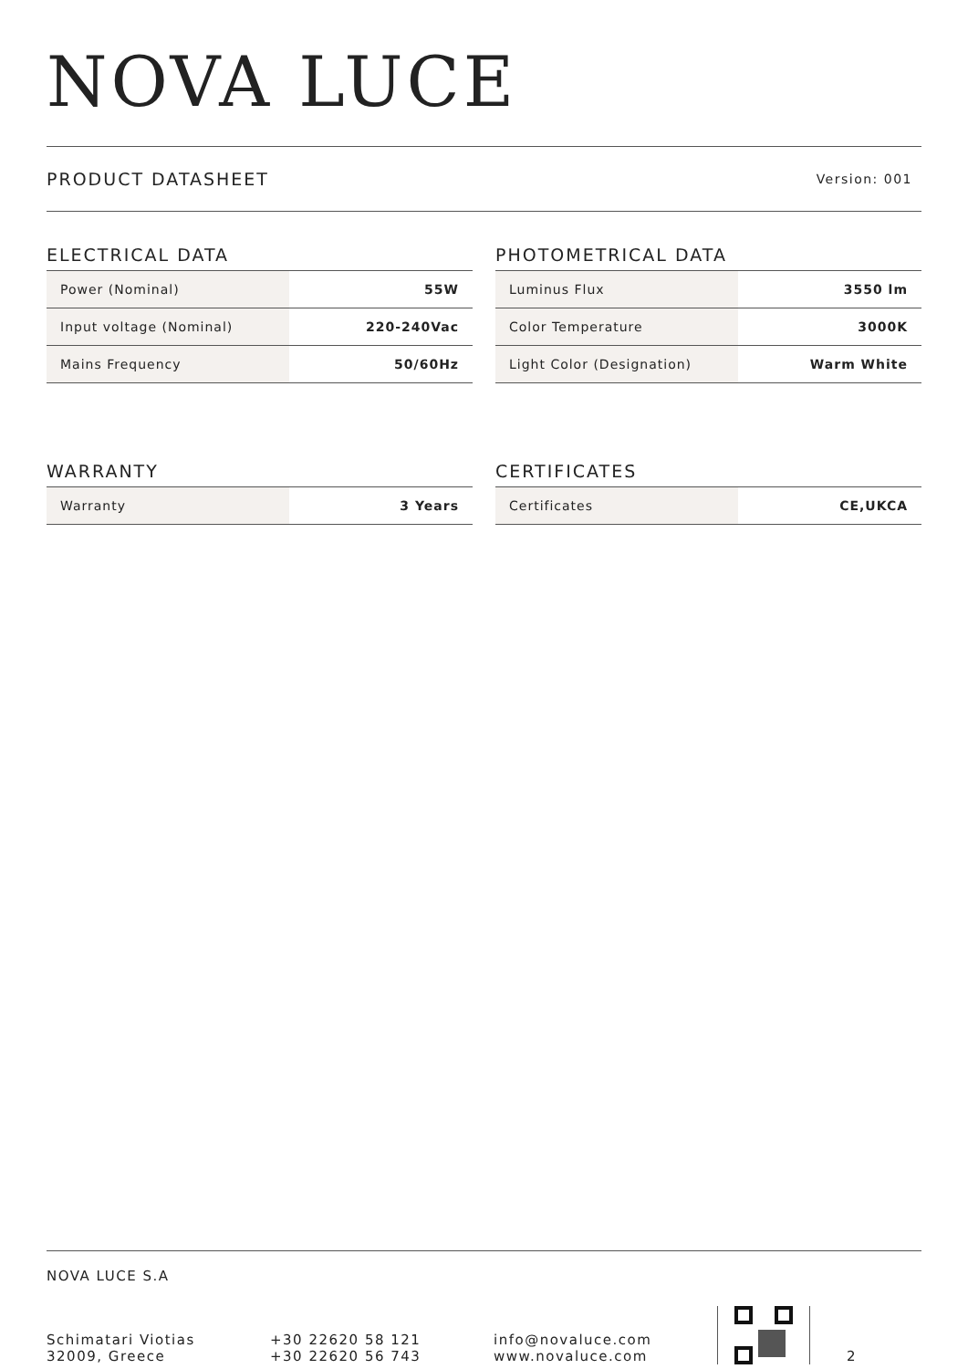NOVA LUCE
PRODUCT DATASHEET Version: 001
ELECTRICAL DATA
| Power (Nominal) | 55W |
| Input voltage (Nominal) | 220-240Vac |
| Mains Frequency | 50/60Hz |
PHOTOMETRICAL DATA
| Luminus Flux | 3550 lm |
| Color Temperature | 3000K |
| Light Color (Designation) | Warm White |
WARRANTY
| Warranty | 3 Years |
CERTIFICATES
| Certificates | CE,UKCA |
NOVA LUCE S.A
Schimatari Viotias
32009, Greece
+30 22620 58 121
+30 22620 56 743
info@novaluce.com
www.novaluce.com
2